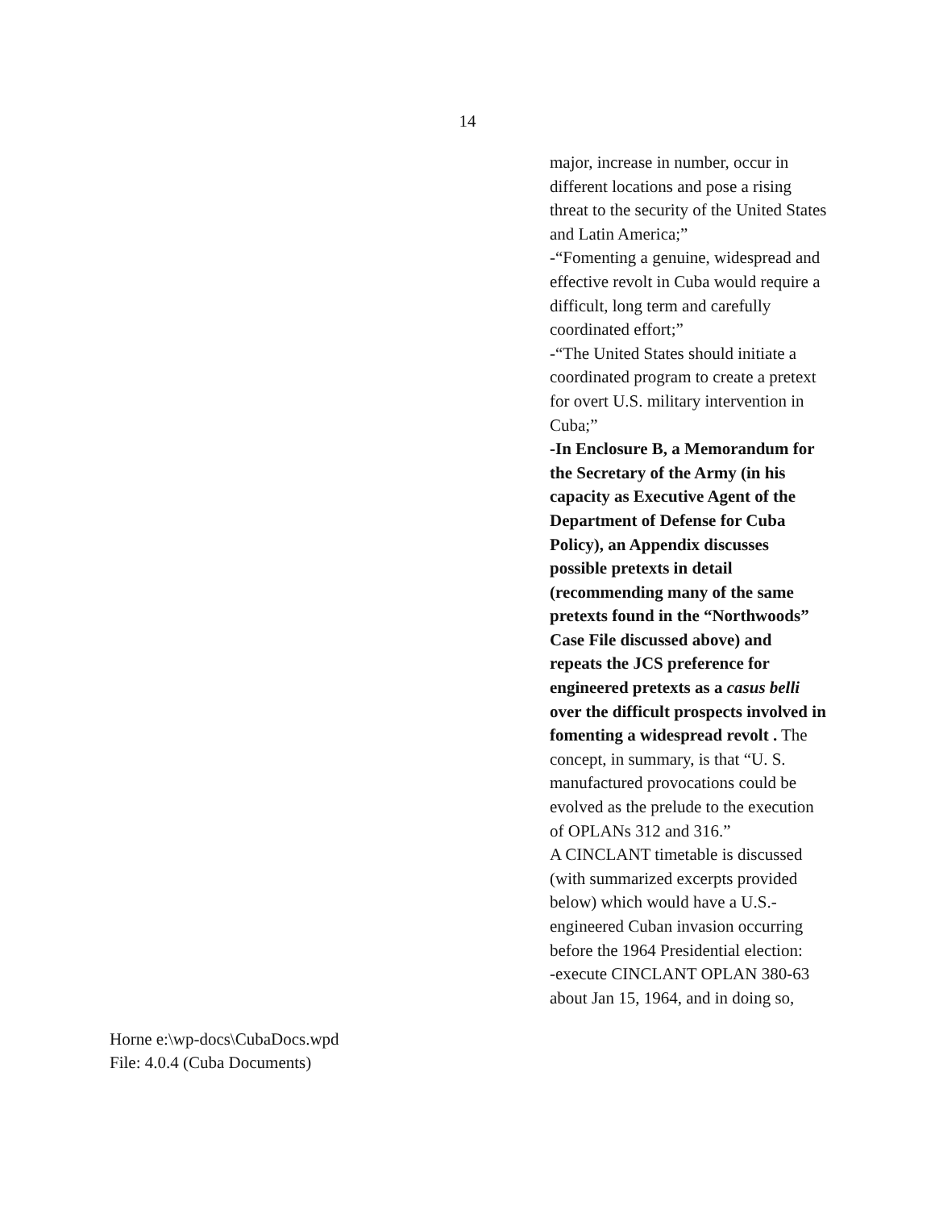14
major, increase in number, occur in different locations and pose a rising threat to the security of the United States and Latin America;”
-“Fomenting a genuine, widespread and effective revolt in Cuba would require a difficult, long term and carefully coordinated effort;”
-“The United States should initiate a coordinated program to create a pretext for overt U.S. military intervention in Cuba;”
-In Enclosure B, a Memorandum for the Secretary of the Army (in his capacity as Executive Agent of the Department of Defense for Cuba Policy), an Appendix discusses possible pretexts in detail (recommending many of the same pretexts found in the “Northwoods” Case File discussed above) and repeats the JCS preference for engineered pretexts as a casus belli over the difficult prospects involved in fomenting a widespread revolt . The concept, in summary, is that “U. S. manufactured provocations could be evolved as the prelude to the execution of OPLANs 312 and 316.”
A CINCLANT timetable is discussed (with summarized excerpts provided below) which would have a U.S.-engineered Cuban invasion occurring before the 1964 Presidential election:
-execute CINCLANT OPLAN 380-63 about Jan 15, 1964, and in doing so,
Horne e:\wp-docs\CubaDocs.wpd
File: 4.0.4 (Cuba Documents)